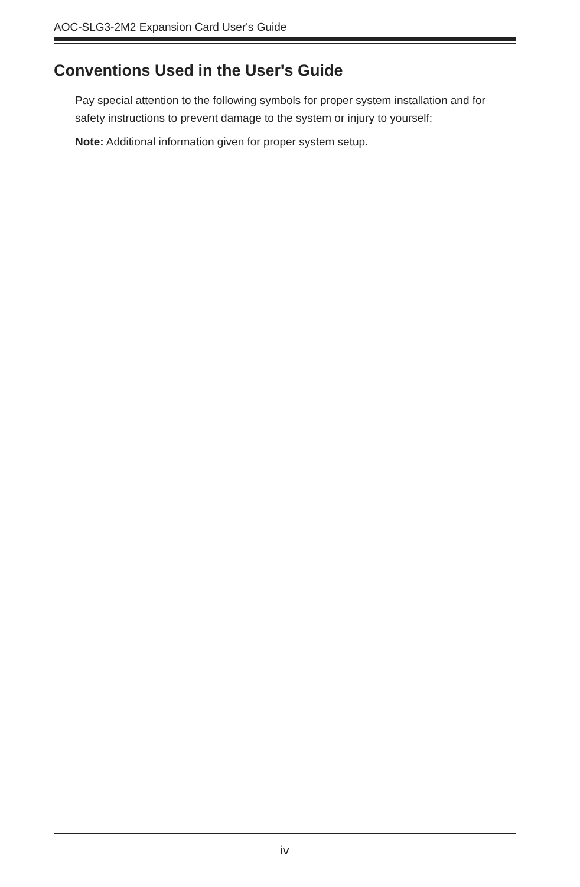AOC-SLG3-2M2 Expansion Card User's Guide
Conventions Used in the User's Guide
Pay special attention to the following symbols for proper system installation and for safety instructions to prevent damage to the system or injury to yourself:
Note: Additional information given for proper system setup.
iv